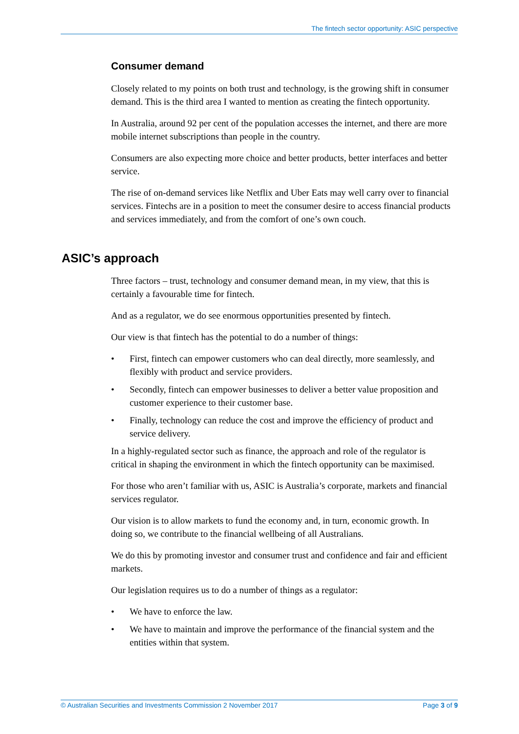The fintech sector opportunity: ASIC perspective
Consumer demand
Closely related to my points on both trust and technology, is the growing shift in consumer demand. This is the third area I wanted to mention as creating the fintech opportunity.
In Australia, around 92 per cent of the population accesses the internet, and there are more mobile internet subscriptions than people in the country.
Consumers are also expecting more choice and better products, better interfaces and better service.
The rise of on-demand services like Netflix and Uber Eats may well carry over to financial services. Fintechs are in a position to meet the consumer desire to access financial products and services immediately, and from the comfort of one’s own couch.
ASIC’s approach
Three factors – trust, technology and consumer demand mean, in my view, that this is certainly a favourable time for fintech.
And as a regulator, we do see enormous opportunities presented by fintech.
Our view is that fintech has the potential to do a number of things:
• First, fintech can empower customers who can deal directly, more seamlessly, and flexibly with product and service providers.
• Secondly, fintech can empower businesses to deliver a better value proposition and customer experience to their customer base.
• Finally, technology can reduce the cost and improve the efficiency of product and service delivery.
In a highly-regulated sector such as finance, the approach and role of the regulator is critical in shaping the environment in which the fintech opportunity can be maximised.
For those who aren’t familiar with us, ASIC is Australia’s corporate, markets and financial services regulator.
Our vision is to allow markets to fund the economy and, in turn, economic growth. In doing so, we contribute to the financial wellbeing of all Australians.
We do this by promoting investor and consumer trust and confidence and fair and efficient markets.
Our legislation requires us to do a number of things as a regulator:
• We have to enforce the law.
• We have to maintain and improve the performance of the financial system and the entities within that system.
© Australian Securities and Investments Commission 2 November 2017 Page 3 of 9